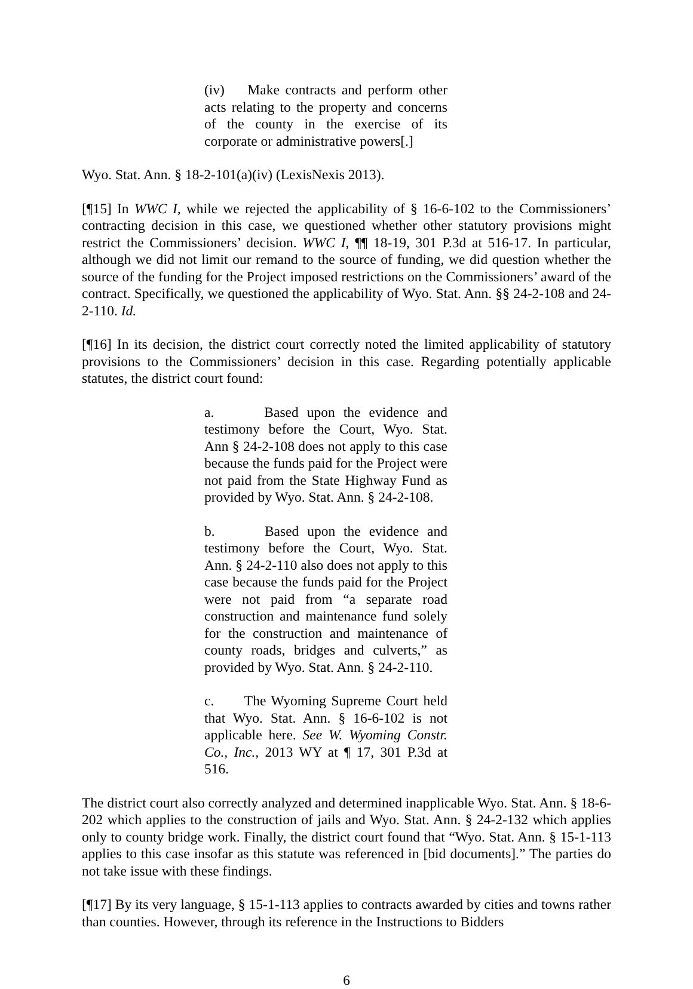(iv) Make contracts and perform other acts relating to the property and concerns of the county in the exercise of its corporate or administrative powers[.]
Wyo. Stat. Ann. § 18-2-101(a)(iv) (LexisNexis 2013).
[¶15] In WWC I, while we rejected the applicability of § 16-6-102 to the Commissioners’ contracting decision in this case, we questioned whether other statutory provisions might restrict the Commissioners’ decision. WWC I, ¶¶ 18-19, 301 P.3d at 516-17. In particular, although we did not limit our remand to the source of funding, we did question whether the source of the funding for the Project imposed restrictions on the Commissioners’ award of the contract. Specifically, we questioned the applicability of Wyo. Stat. Ann. §§ 24-2-108 and 24-2-110. Id.
[¶16] In its decision, the district court correctly noted the limited applicability of statutory provisions to the Commissioners’ decision in this case. Regarding potentially applicable statutes, the district court found:
a. Based upon the evidence and testimony before the Court, Wyo. Stat. Ann § 24-2-108 does not apply to this case because the funds paid for the Project were not paid from the State Highway Fund as provided by Wyo. Stat. Ann. § 24-2-108.
b. Based upon the evidence and testimony before the Court, Wyo. Stat. Ann. § 24-2-110 also does not apply to this case because the funds paid for the Project were not paid from “a separate road construction and maintenance fund solely for the construction and maintenance of county roads, bridges and culverts,” as provided by Wyo. Stat. Ann. § 24-2-110.
c. The Wyoming Supreme Court held that Wyo. Stat. Ann. § 16-6-102 is not applicable here. See W. Wyoming Constr. Co., Inc., 2013 WY at ¶ 17, 301 P.3d at 516.
The district court also correctly analyzed and determined inapplicable Wyo. Stat. Ann. § 18-6-202 which applies to the construction of jails and Wyo. Stat. Ann. § 24-2-132 which applies only to county bridge work. Finally, the district court found that “Wyo. Stat. Ann. § 15-1-113 applies to this case insofar as this statute was referenced in [bid documents].” The parties do not take issue with these findings.
[¶17] By its very language, § 15-1-113 applies to contracts awarded by cities and towns rather than counties. However, through its reference in the Instructions to Bidders
6